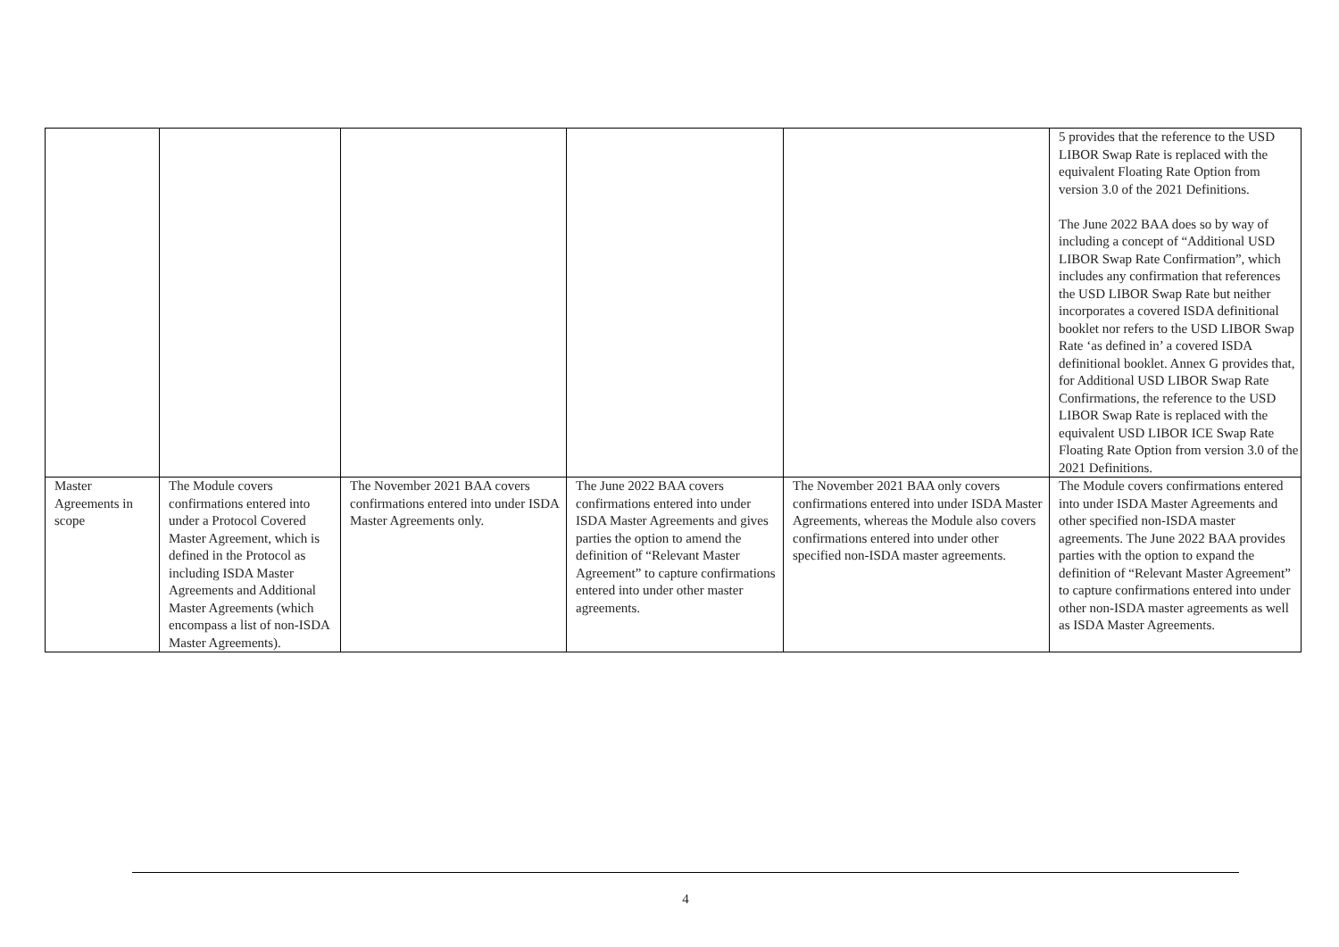| | | | | | 5 provides that the reference to the USD LIBOR Swap Rate is replaced with the equivalent Floating Rate Option from version 3.0 of the 2021 Definitions. The June 2022 BAA does so by way of including a concept of “Additional USD LIBOR Swap Rate Confirmation”, which includes any confirmation that references the USD LIBOR Swap Rate but neither incorporates a covered ISDA definitional booklet nor refers to the USD LIBOR Swap Rate ‘as defined in’ a covered ISDA definitional booklet. Annex G provides that, for Additional USD LIBOR Swap Rate Confirmations, the reference to the USD LIBOR Swap Rate is replaced with the equivalent USD LIBOR ICE Swap Rate Floating Rate Option from version 3.0 of the 2021 Definitions. |
| Master Agreements in scope | The Module covers confirmations entered into under a Protocol Covered Master Agreement, which is defined in the Protocol as including ISDA Master Agreements and Additional Master Agreements (which encompass a list of non-ISDA Master Agreements). | The November 2021 BAA covers confirmations entered into under ISDA Master Agreements only. | The June 2022 BAA covers confirmations entered into under ISDA Master Agreements and gives parties the option to amend the definition of “Relevant Master Agreement” to capture confirmations entered into under other master agreements. | The November 2021 BAA only covers confirmations entered into under ISDA Master Agreements, whereas the Module also covers confirmations entered into under other specified non-ISDA master agreements. | The Module covers confirmations entered into under ISDA Master Agreements and other specified non-ISDA master agreements. The June 2022 BAA provides parties with the option to expand the definition of “Relevant Master Agreement” to capture confirmations entered into under other non-ISDA master agreements as well as ISDA Master Agreements. |
4